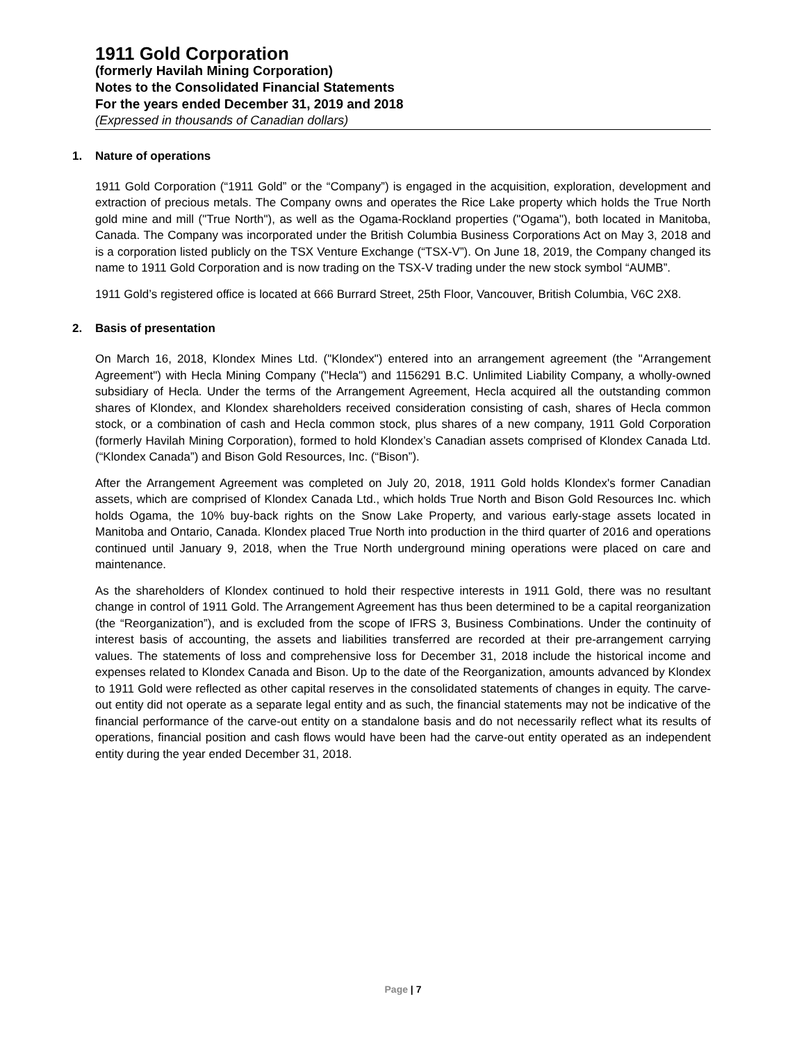1911 Gold Corporation
(formerly Havilah Mining Corporation)
Notes to the Consolidated Financial Statements
For the years ended December 31, 2019 and 2018
(Expressed in thousands of Canadian dollars)
1. Nature of operations
1911 Gold Corporation (“1911 Gold” or the “Company”) is engaged in the acquisition, exploration, development and extraction of precious metals. The Company owns and operates the Rice Lake property which holds the True North gold mine and mill ("True North"), as well as the Ogama-Rockland properties ("Ogama"), both located in Manitoba, Canada. The Company was incorporated under the British Columbia Business Corporations Act on May 3, 2018 and is a corporation listed publicly on the TSX Venture Exchange (“TSX-V”). On June 18, 2019, the Company changed its name to 1911 Gold Corporation and is now trading on the TSX-V trading under the new stock symbol “AUMB”.
1911 Gold’s registered office is located at 666 Burrard Street, 25th Floor, Vancouver, British Columbia, V6C 2X8.
2. Basis of presentation
On March 16, 2018, Klondex Mines Ltd. ("Klondex") entered into an arrangement agreement (the "Arrangement Agreement") with Hecla Mining Company ("Hecla") and 1156291 B.C. Unlimited Liability Company, a wholly-owned subsidiary of Hecla. Under the terms of the Arrangement Agreement, Hecla acquired all the outstanding common shares of Klondex, and Klondex shareholders received consideration consisting of cash, shares of Hecla common stock, or a combination of cash and Hecla common stock, plus shares of a new company, 1911 Gold Corporation (formerly Havilah Mining Corporation), formed to hold Klondex’s Canadian assets comprised of Klondex Canada Ltd. (“Klondex Canada”) and Bison Gold Resources, Inc. (“Bison”).
After the Arrangement Agreement was completed on July 20, 2018, 1911 Gold holds Klondex's former Canadian assets, which are comprised of Klondex Canada Ltd., which holds True North and Bison Gold Resources Inc. which holds Ogama, the 10% buy-back rights on the Snow Lake Property, and various early-stage assets located in Manitoba and Ontario, Canada. Klondex placed True North into production in the third quarter of 2016 and operations continued until January 9, 2018, when the True North underground mining operations were placed on care and maintenance.
As the shareholders of Klondex continued to hold their respective interests in 1911 Gold, there was no resultant change in control of 1911 Gold. The Arrangement Agreement has thus been determined to be a capital reorganization (the “Reorganization”), and is excluded from the scope of IFRS 3, Business Combinations. Under the continuity of interest basis of accounting, the assets and liabilities transferred are recorded at their pre-arrangement carrying values. The statements of loss and comprehensive loss for December 31, 2018 include the historical income and expenses related to Klondex Canada and Bison. Up to the date of the Reorganization, amounts advanced by Klondex to 1911 Gold were reflected as other capital reserves in the consolidated statements of changes in equity. The carve-out entity did not operate as a separate legal entity and as such, the financial statements may not be indicative of the financial performance of the carve-out entity on a standalone basis and do not necessarily reflect what its results of operations, financial position and cash flows would have been had the carve-out entity operated as an independent entity during the year ended December 31, 2018.
Page | 7